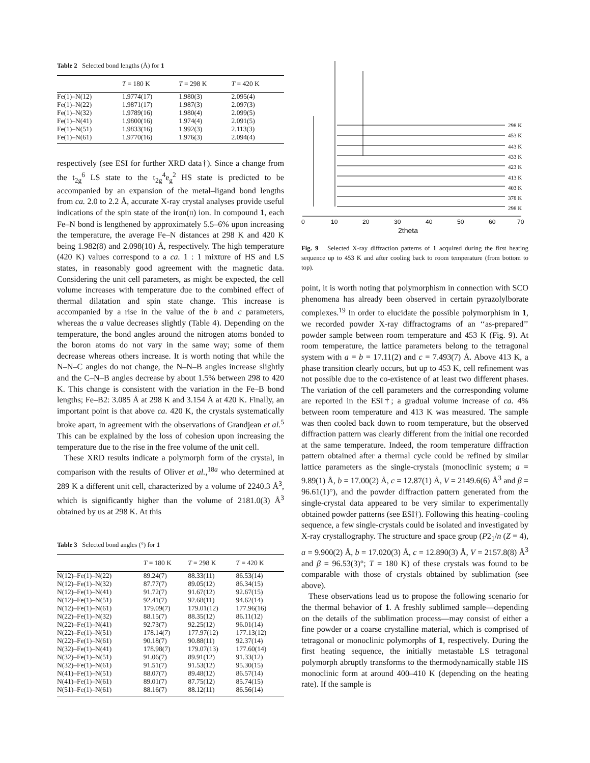Table 2 Selected bond lengths (Å) for 1
| | T = 180 K | T = 298 K | T = 420 K |
| --- | --- | --- | --- |
| Fe(1)–N(12) | 1.9774(17) | 1.980(3) | 2.095(4) |
| Fe(1)–N(22) | 1.9871(17) | 1.987(3) | 2.097(3) |
| Fe(1)–N(32) | 1.9789(16) | 1.980(4) | 2.099(5) |
| Fe(1)–N(41) | 1.9800(16) | 1.974(4) | 2.091(5) |
| Fe(1)–N(51) | 1.9833(16) | 1.992(3) | 2.113(3) |
| Fe(1)–N(61) | 1.9770(16) | 1.976(3) | 2.094(4) |
respectively (see ESI for further XRD data†). Since a change from the t<sub>2g</sub><sup>6</sup> LS state to the t<sub>2g</sub><sup>4</sup>e<sub>g</sub><sup>2</sup> HS state is predicted to be accompanied by an expansion of the metal–ligand bond lengths from ca. 2.0 to 2.2 Å, accurate X-ray crystal analyses provide useful indications of the spin state of the iron(II) ion. In compound 1, each Fe–N bond is lengthened by approximately 5.5–6% upon increasing the temperature, the average Fe–N distances at 298 K and 420 K being 1.982(8) and 2.098(10) Å, respectively. The high temperature (420 K) values correspond to a ca. 1 : 1 mixture of HS and LS states, in reasonably good agreement with the magnetic data. Considering the unit cell parameters, as might be expected, the cell volume increases with temperature due to the combined effect of thermal dilatation and spin state change. This increase is accompanied by a rise in the value of the b and c parameters, whereas the a value decreases slightly (Table 4). Depending on the temperature, the bond angles around the nitrogen atoms bonded to the boron atoms do not vary in the same way; some of them decrease whereas others increase. It is worth noting that while the N–N–C angles do not change, the N–N–B angles increase slightly and the C–N–B angles decrease by about 1.5% between 298 to 420 K. This change is consistent with the variation in the Fe–B bond lengths; Fe–B2: 3.085 Å at 298 K and 3.154 Å at 420 K. Finally, an important point is that above ca. 420 K, the crystals systematically broke apart, in agreement with the observations of Grandjean et al.<sup>5</sup> This can be explained by the loss of cohesion upon increasing the temperature due to the rise in the free volume of the unit cell.
These XRD results indicate a polymorph form of the crystal, in comparison with the results of Oliver et al.,<sup>18a</sup> who determined at 289 K a different unit cell, characterized by a volume of 2240.3 Å<sup>3</sup>, which is significantly higher than the volume of 2181.0(3) Å<sup>3</sup> obtained by us at 298 K. At this
Table 3 Selected bond angles (°) for 1
| | T = 180 K | T = 298 K | T = 420 K |
| --- | --- | --- | --- |
| N(12)–Fe(1)–N(22) | 89.24(7) | 88.33(11) | 86.53(14) |
| N(12)–Fe(1)–N(32) | 87.77(7) | 89.05(12) | 86.34(15) |
| N(12)–Fe(1)–N(41) | 91.72(7) | 91.67(12) | 92.67(15) |
| N(12)–Fe(1)–N(51) | 92.41(7) | 92.68(11) | 94.62(14) |
| N(12)–Fe(1)–N(61) | 179.09(7) | 179.01(12) | 177.96(16) |
| N(22)–Fe(1)–N(32) | 88.15(7) | 88.35(12) | 86.11(12) |
| N(22)–Fe(1)–N(41) | 92.73(7) | 92.25(12) | 96.01(14) |
| N(22)–Fe(1)–N(51) | 178.14(7) | 177.97(12) | 177.13(12) |
| N(22)–Fe(1)–N(61) | 90.18(7) | 90.88(11) | 92.37(14) |
| N(32)–Fe(1)–N(41) | 178.98(7) | 179.07(13) | 177.60(14) |
| N(32)–Fe(1)–N(51) | 91.06(7) | 89.91(12) | 91.33(12) |
| N(32)–Fe(1)–N(61) | 91.51(7) | 91.53(12) | 95.30(15) |
| N(41)–Fe(1)–N(51) | 88.07(7) | 89.48(12) | 86.57(14) |
| N(41)–Fe(1)–N(61) | 89.01(7) | 87.75(12) | 85.74(15) |
| N(51)–Fe(1)–N(61) | 88.16(7) | 88.12(11) | 86.56(14) |
298 K
453 K
443 K
433 K
423 K
413 K
403 K
378 K
298 K
0
10
20
30
40
50
60
70
2theta
Fig. 9 Selected X-ray diffraction patterns of 1 acquired during the first heating sequence up to 453 K and after cooling back to room temperature (from bottom to top).
point, it is worth noting that polymorphism in connection with SCO phenomena has already been observed in certain pyrazolylborate complexes.<sup>19</sup> In order to elucidate the possible polymorphism in 1, we recorded powder X-ray diffractograms of an ‘‘as-prepared’’ powder sample between room temperature and 453 K (Fig. 9). At room temperature, the lattice parameters belong to the tetragonal system with a = b = 17.11(2) and c = 7.493(7) Å. Above 413 K, a phase transition clearly occurs, but up to 453 K, cell refinement was not possible due to the co-existence of at least two different phases. The variation of the cell parameters and the corresponding volume are reported in the ESI†; a gradual volume increase of ca. 4% between room temperature and 413 K was measured. The sample was then cooled back down to room temperature, but the observed diffraction pattern was clearly different from the initial one recorded at the same temperature. Indeed, the room temperature diffraction pattern obtained after a thermal cycle could be refined by similar lattice parameters as the single-crystals (monoclinic system; a = 9.89(1) Å, b = 17.00(2) Å, c = 12.87(1) Å, V = 2149.6(6) Å<sup>3</sup> and β = 96.61(1)°), and the powder diffraction pattern generated from the single-crystal data appeared to be very similar to experimentally obtained powder patterns (see ESI†). Following this heating–cooling sequence, a few single-crystals could be isolated and investigated by X-ray crystallography. The structure and space group (P2<sub>1</sub>/n (Z = 4), a = 9.900(2) Å, b = 17.020(3) Å, c = 12.890(3) Å, V = 2157.8(8) Å<sup>3</sup> and β = 96.53(3)°; T = 180 K) of these crystals was found to be comparable with those of crystals obtained by sublimation (see above).
These observations lead us to propose the following scenario for the thermal behavior of 1. A freshly sublimed sample—depending on the details of the sublimation process—may consist of either a fine powder or a coarse crystalline material, which is comprised of tetragonal or monoclinic polymorphs of 1, respectively. During the first heating sequence, the initially metastable LS tetragonal polymorph abruptly transforms to the thermodynamically stable HS monoclinic form at around 400–410 K (depending on the heating rate). If the sample is